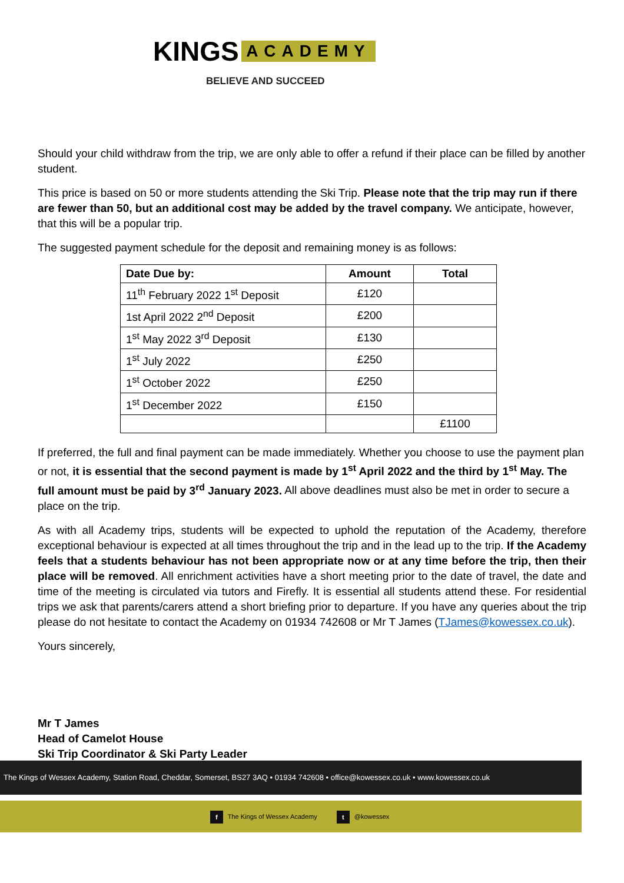KINGS ACADEMY
BELIEVE AND SUCCEED
Should your child withdraw from the trip, we are only able to offer a refund if their place can be filled by another student.
This price is based on 50 or more students attending the Ski Trip. Please note that the trip may run if there are fewer than 50, but an additional cost may be added by the travel company. We anticipate, however, that this will be a popular trip.
The suggested payment schedule for the deposit and remaining money is as follows:
| Date Due by: | Amount | Total |
| --- | --- | --- |
| 11<sup>th</sup> February 2022 1<sup>st</sup> Deposit | £120 | |
| 1st April 2022 2<sup>nd</sup> Deposit | £200 | |
| 1<sup>st</sup> May 2022 3<sup>rd</sup> Deposit | £130 | |
| 1<sup>st</sup> July 2022 | £250 | |
| 1<sup>st</sup> October 2022 | £250 | |
| 1<sup>st</sup> December 2022 | £150 | |
| | | £1100 |
If preferred, the full and final payment can be made immediately. Whether you choose to use the payment plan or not, it is essential that the second payment is made by 1<sup>st</sup> April 2022 and the third by 1<sup>st</sup> May. The full amount must be paid by 3<sup>rd</sup> January 2023. All above deadlines must also be met in order to secure a place on the trip.
As with all Academy trips, students will be expected to uphold the reputation of the Academy, therefore exceptional behaviour is expected at all times throughout the trip and in the lead up to the trip. If the Academy feels that a students behaviour has not been appropriate now or at any time before the trip, then their place will be removed. All enrichment activities have a short meeting prior to the date of travel, the date and time of the meeting is circulated via tutors and Firefly. It is essential all students attend these. For residential trips we ask that parents/carers attend a short briefing prior to departure. If you have any queries about the trip please do not hesitate to contact the Academy on 01934 742608 or Mr T James (TJames@kowessex.co.uk).
Yours sincerely,
Mr T James
Head of Camelot House
Ski Trip Coordinator & Ski Party Leader
The Kings of Wessex Academy, Station Road, Cheddar, Somerset, BS27 3AQ • 01934 742608 • office@kowessex.co.uk • www.kowessex.co.uk
f The Kings of Wessex Academy t @kowessex